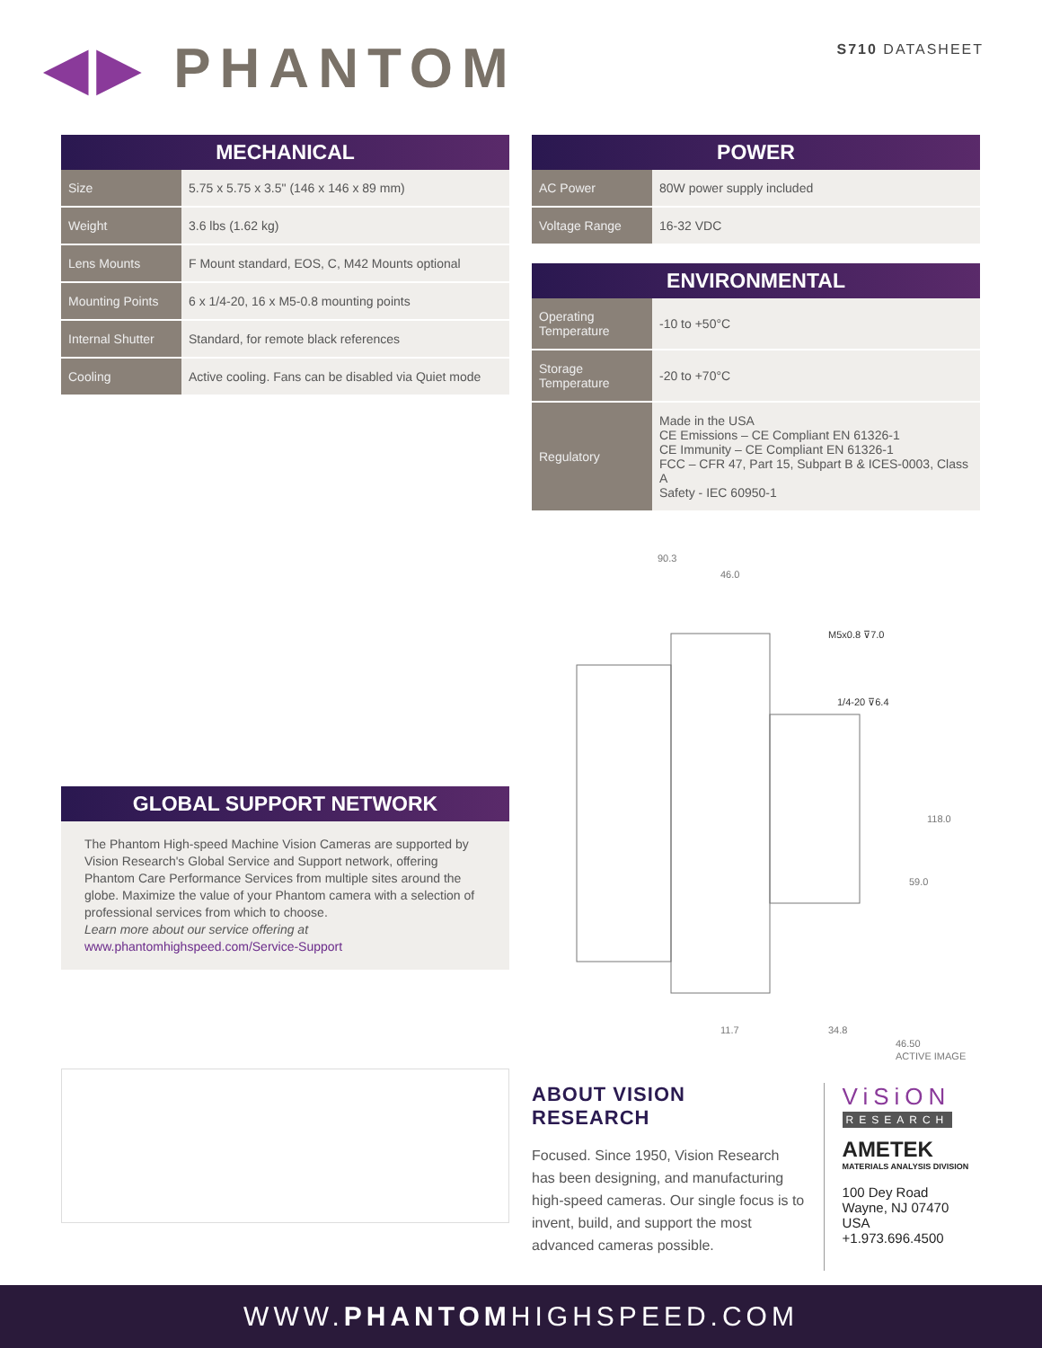◀▶ PHANTOM
S710 DATASHEET
MECHANICAL
| Size | 5.75 x 5.75 x 3.5" (146 x 146 x 89 mm) |
| Weight | 3.6 lbs (1.62 kg) |
| Lens Mounts | F Mount standard, EOS, C, M42 Mounts optional |
| Mounting Points | 6 x 1/4-20, 16 x M5-0.8 mounting points |
| Internal Shutter | Standard, for remote black references |
| Cooling | Active cooling. Fans can be disabled via Quiet mode |
GLOBAL SUPPORT NETWORK
The Phantom High-speed Machine Vision Cameras are supported by Vision Research's Global Service and Support network, offering Phantom Care Performance Services from multiple sites around the globe. Maximize the value of your Phantom camera with a selection of professional services from which to choose.
Learn more about our service offering at
www.phantomhighspeed.com/Service-Support
POWER
| AC Power | 80W power supply included |
| Voltage Range | 16-32 VDC |
ENVIRONMENTAL
| Operating Temperature | -10 to +50°C |
| Storage Temperature | -20 to +70°C |
| Regulatory | Made in the USA CE Emissions – CE Compliant EN 61326-1 CE Immunity – CE Compliant EN 61326-1 FCC – CFR 47, Part 15, Subpart B & ICES-0003, Class A Safety - IEC 60950-1 |
90.3
46.0
M5x0.8 ⊽7.0
1/4-20 ⊽6.4
118.0
59.0
11.7
34.8
46.50
ACTIVE IMAGE
ABOUT VISION RESEARCH
Focused. Since 1950, Vision Research has been designing, and manufacturing high-speed cameras. Our single focus is to invent, build, and support the most advanced cameras possible.
ViSiON
RESEARCH
AMETEK
MATERIALS ANALYSIS DIVISION
100 Dey Road
Wayne, NJ 07470 USA
+1.973.696.4500
WWW.PHANTOMHIGHSPEED.COM